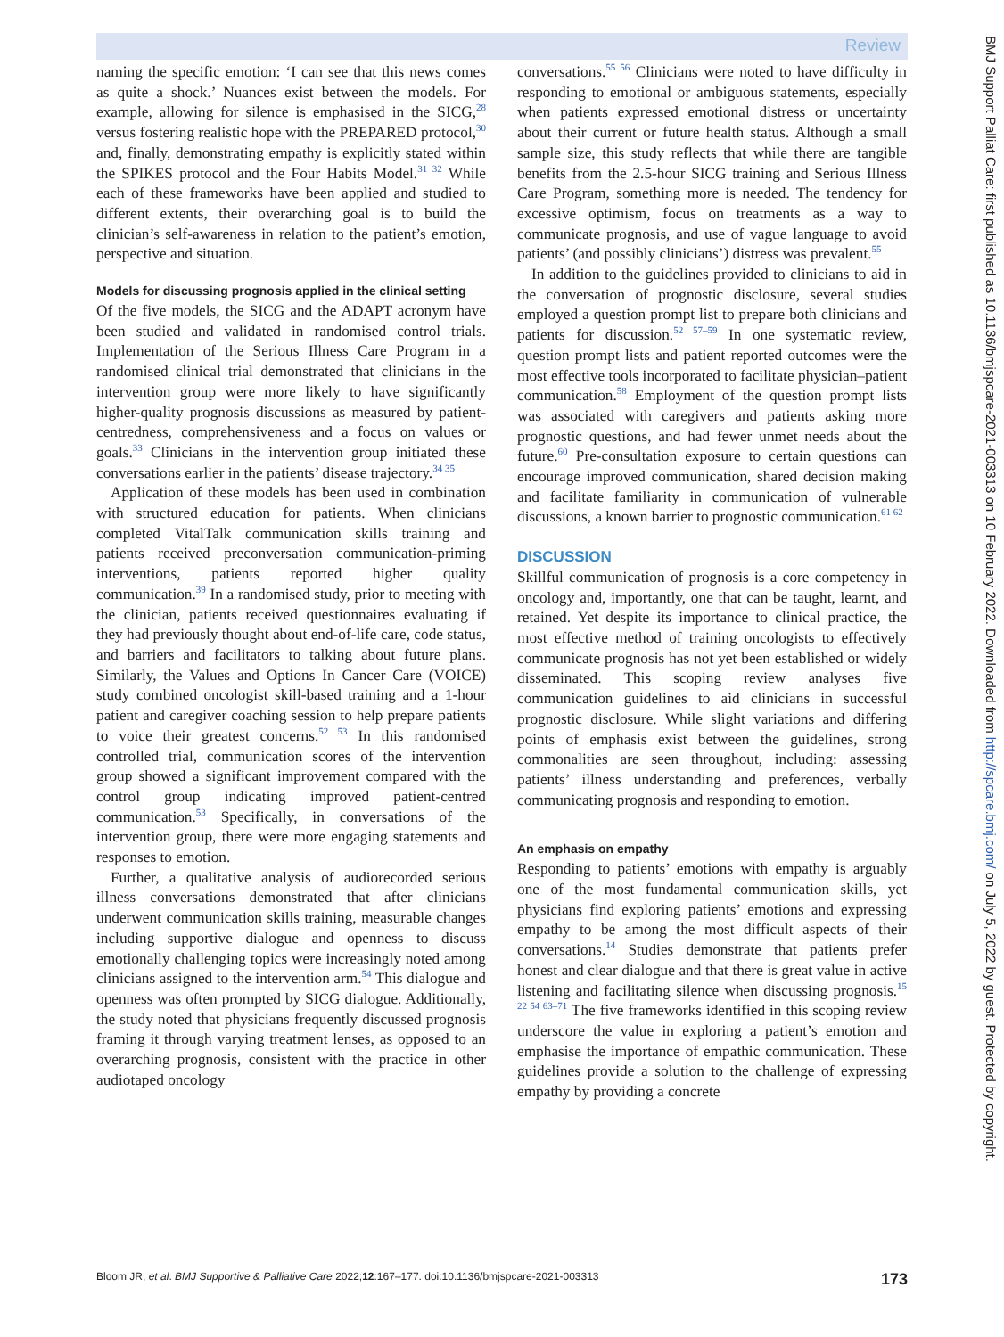Review
naming the specific emotion: ‘I can see that this news comes as quite a shock.’ Nuances exist between the models. For example, allowing for silence is emphasised in the SICG,<sup>28</sup> versus fostering realistic hope with the PREPARED protocol,<sup>30</sup> and, finally, demonstrating empathy is explicitly stated within the SPIKES protocol and the Four Habits Model.<sup>31 32</sup> While each of these frameworks have been applied and studied to different extents, their overarching goal is to build the clinician’s self-awareness in relation to the patient’s emotion, perspective and situation.
Models for discussing prognosis applied in the clinical setting
Of the five models, the SICG and the ADAPT acronym have been studied and validated in randomised control trials. Implementation of the Serious Illness Care Program in a randomised clinical trial demonstrated that clinicians in the intervention group were more likely to have significantly higher-quality prognosis discussions as measured by patient-centredness, comprehensiveness and a focus on values or goals.<sup>33</sup> Clinicians in the intervention group initiated these conversations earlier in the patients’ disease trajectory.<sup>34 35</sup>
Application of these models has been used in combination with structured education for patients. When clinicians completed VitalTalk communication skills training and patients received preconversation communication-priming interventions, patients reported higher quality communication.<sup>39</sup> In a randomised study, prior to meeting with the clinician, patients received questionnaires evaluating if they had previously thought about end-of-life care, code status, and barriers and facilitators to talking about future plans. Similarly, the Values and Options In Cancer Care (VOICE) study combined oncologist skill-based training and a 1-hour patient and caregiver coaching session to help prepare patients to voice their greatest concerns.<sup>52 53</sup> In this randomised controlled trial, communication scores of the intervention group showed a significant improvement compared with the control group indicating improved patient-centred communication.<sup>53</sup> Specifically, in conversations of the intervention group, there were more engaging statements and responses to emotion.
Further, a qualitative analysis of audiorecorded serious illness conversations demonstrated that after clinicians underwent communication skills training, measurable changes including supportive dialogue and openness to discuss emotionally challenging topics were increasingly noted among clinicians assigned to the intervention arm.<sup>54</sup> This dialogue and openness was often prompted by SICG dialogue. Additionally, the study noted that physicians frequently discussed prognosis framing it through varying treatment lenses, as opposed to an overarching prognosis, consistent with the practice in other audiotaped oncology
conversations.<sup>55 56</sup> Clinicians were noted to have difficulty in responding to emotional or ambiguous statements, especially when patients expressed emotional distress or uncertainty about their current or future health status. Although a small sample size, this study reflects that while there are tangible benefits from the 2.5-hour SICG training and Serious Illness Care Program, something more is needed. The tendency for excessive optimism, focus on treatments as a way to communicate prognosis, and use of vague language to avoid patients’ (and possibly clinicians’) distress was prevalent.<sup>55</sup>
In addition to the guidelines provided to clinicians to aid in the conversation of prognostic disclosure, several studies employed a question prompt list to prepare both clinicians and patients for discussion.<sup>52 57–59</sup> In one systematic review, question prompt lists and patient reported outcomes were the most effective tools incorporated to facilitate physician–patient communication.<sup>58</sup> Employment of the question prompt lists was associated with caregivers and patients asking more prognostic questions, and had fewer unmet needs about the future.<sup>60</sup> Pre-consultation exposure to certain questions can encourage improved communication, shared decision making and facilitate familiarity in communication of vulnerable discussions, a known barrier to prognostic communication.<sup>61 62</sup>
DISCUSSION
Skillful communication of prognosis is a core competency in oncology and, importantly, one that can be taught, learnt, and retained. Yet despite its importance to clinical practice, the most effective method of training oncologists to effectively communicate prognosis has not yet been established or widely disseminated. This scoping review analyses five communication guidelines to aid clinicians in successful prognostic disclosure. While slight variations and differing points of emphasis exist between the guidelines, strong commonalities are seen throughout, including: assessing patients’ illness understanding and preferences, verbally communicating prognosis and responding to emotion.
An emphasis on empathy
Responding to patients’ emotions with empathy is arguably one of the most fundamental communication skills, yet physicians find exploring patients’ emotions and expressing empathy to be among the most difficult aspects of their conversations.<sup>14</sup> Studies demonstrate that patients prefer honest and clear dialogue and that there is great value in active listening and facilitating silence when discussing prognosis.<sup>15 22 54 63–71</sup> The five frameworks identified in this scoping review underscore the value in exploring a patient’s emotion and emphasise the importance of empathic communication. These guidelines provide a solution to the challenge of expressing empathy by providing a concrete
BMJ Support Palliat Care: first published as 10.1136/bmjspcare-2021-003313 on 10 February 2022. Downloaded from http://spcare.bmj.com/ on July 5, 2022 by guest. Protected by copyright.
Bloom JR, et al. BMJ Supportive & Palliative Care 2022;12:167–177. doi:10.1136/bmjspcare-2021-003313 173